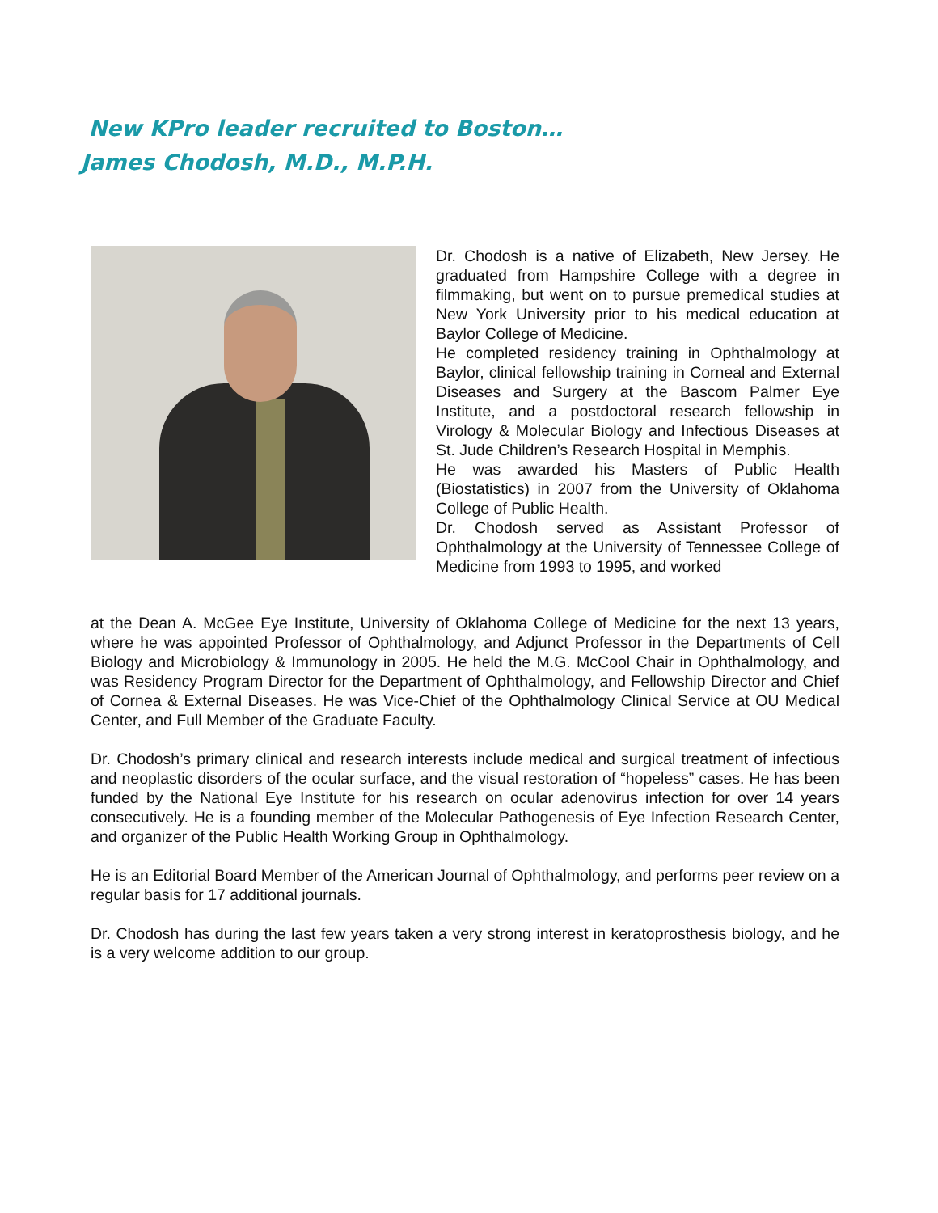New KPro leader recruited to Boston…
James Chodosh, M.D., M.P.H.
Dr. Chodosh is a native of Elizabeth, New Jersey. He graduated from Hampshire College with a degree in filmmaking, but went on to pursue premedical studies at New York University prior to his medical education at Baylor College of Medicine.
He completed residency training in Ophthalmology at Baylor, clinical fellowship training in Corneal and External Diseases and Surgery at the Bascom Palmer Eye Institute, and a postdoctoral research fellowship in Virology & Molecular Biology and Infectious Diseases at St. Jude Children’s Research Hospital in Memphis.
He was awarded his Masters of Public Health (Biostatistics) in 2007 from the University of Oklahoma College of Public Health.
Dr. Chodosh served as Assistant Professor of Ophthalmology at the University of Tennessee College of Medicine from 1993 to 1995, and worked
at the Dean A. McGee Eye Institute, University of Oklahoma College of Medicine for the next 13 years, where he was appointed Professor of Ophthalmology, and Adjunct Professor in the Departments of Cell Biology and Microbiology & Immunology in 2005. He held the M.G. McCool Chair in Ophthalmology, and was Residency Program Director for the Department of Ophthalmology, and Fellowship Director and Chief of Cornea & External Diseases. He was Vice-Chief of the Ophthalmology Clinical Service at OU Medical Center, and Full Member of the Graduate Faculty.
Dr. Chodosh’s primary clinical and research interests include medical and surgical treatment of infectious and neoplastic disorders of the ocular surface, and the visual restoration of “hopeless” cases. He has been funded by the National Eye Institute for his research on ocular adenovirus infection for over 14 years consecutively. He is a founding member of the Molecular Pathogenesis of Eye Infection Research Center, and organizer of the Public Health Working Group in Ophthalmology.
He is an Editorial Board Member of the American Journal of Ophthalmology, and performs peer review on a regular basis for 17 additional journals.
Dr. Chodosh has during the last few years taken a very strong interest in keratoprosthesis biology, and he is a very welcome addition to our group.